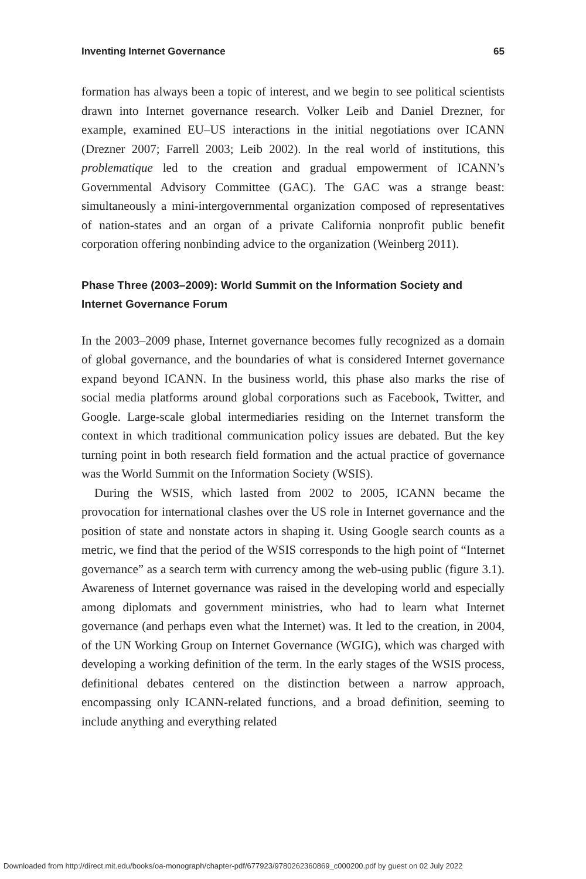Inventing Internet Governance 65
formation has always been a topic of interest, and we begin to see political scientists drawn into Internet governance research. Volker Leib and Daniel Drezner, for example, examined EU–US interactions in the initial negotiations over ICANN (Drezner 2007; Farrell 2003; Leib 2002). In the real world of institutions, this problematique led to the creation and gradual empowerment of ICANN’s Governmental Advisory Committee (GAC). The GAC was a strange beast: simultaneously a mini-intergovernmental organization composed of representatives of nation-states and an organ of a private California nonprofit public benefit corporation offering nonbinding advice to the organization (Weinberg 2011).
Phase Three (2003–2009): World Summit on the Information Society and Internet Governance Forum
In the 2003–2009 phase, Internet governance becomes fully recognized as a domain of global governance, and the boundaries of what is considered Internet governance expand beyond ICANN. In the business world, this phase also marks the rise of social media platforms around global corporations such as Facebook, Twitter, and Google. Large-scale global intermediaries residing on the Internet transform the context in which traditional communication policy issues are debated. But the key turning point in both research field formation and the actual practice of governance was the World Summit on the Information Society (WSIS).
During the WSIS, which lasted from 2002 to 2005, ICANN became the provocation for international clashes over the US role in Internet governance and the position of state and nonstate actors in shaping it. Using Google search counts as a metric, we find that the period of the WSIS corresponds to the high point of “Internet governance” as a search term with currency among the web-using public (figure 3.1). Awareness of Internet governance was raised in the developing world and especially among diplomats and government ministries, who had to learn what Internet governance (and perhaps even what the Internet) was. It led to the creation, in 2004, of the UN Working Group on Internet Governance (WGIG), which was charged with developing a working definition of the term. In the early stages of the WSIS process, definitional debates centered on the distinction between a narrow approach, encompassing only ICANN-related functions, and a broad definition, seeming to include anything and everything related
Downloaded from http://direct.mit.edu/books/oa-monograph/chapter-pdf/677923/9780262360869_c000200.pdf by guest on 02 July 2022